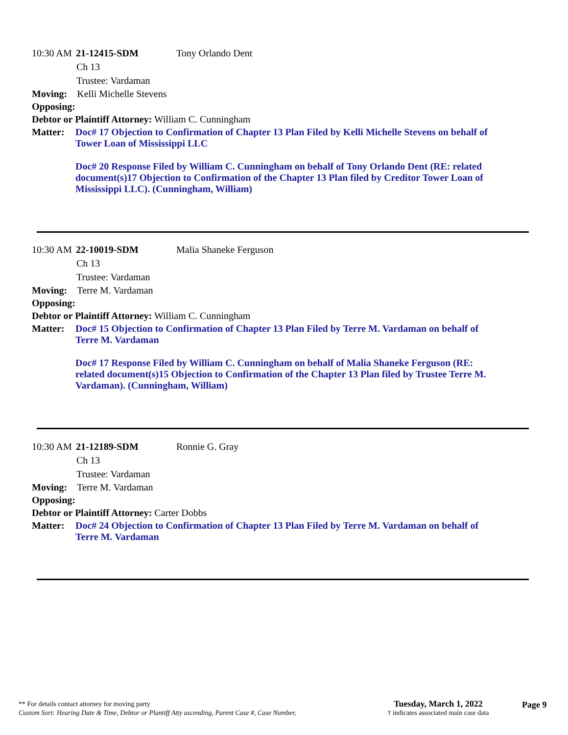10:30 AM 21-12415-SDM Tony Orlando Dent
Ch 13
Trustee: Vardaman
Moving: Kelli Michelle Stevens
Opposing:
Debtor or Plaintiff Attorney: William C. Cunningham
Matter: Doc# 17 Objection to Confirmation of Chapter 13 Plan Filed by Kelli Michelle Stevens on behalf of Tower Loan of Mississippi LLC
Doc# 20 Response Filed by William C. Cunningham on behalf of Tony Orlando Dent (RE: related document(s)17 Objection to Confirmation of the Chapter 13 Plan filed by Creditor Tower Loan of Mississippi LLC). (Cunningham, William)
10:30 AM 22-10019-SDM Malia Shaneke Ferguson
Ch 13
Trustee: Vardaman
Moving: Terre M. Vardaman
Opposing:
Debtor or Plaintiff Attorney: William C. Cunningham
Matter: Doc# 15 Objection to Confirmation of Chapter 13 Plan Filed by Terre M. Vardaman on behalf of Terre M. Vardaman
Doc# 17 Response Filed by William C. Cunningham on behalf of Malia Shaneke Ferguson (RE: related document(s)15 Objection to Confirmation of the Chapter 13 Plan filed by Trustee Terre M. Vardaman). (Cunningham, William)
10:30 AM 21-12189-SDM Ronnie G. Gray
Ch 13
Trustee: Vardaman
Moving: Terre M. Vardaman
Opposing:
Debtor or Plaintiff Attorney: Carter Dobbs
Matter: Doc# 24 Objection to Confirmation of Chapter 13 Plan Filed by Terre M. Vardaman on behalf of Terre M. Vardaman
** For details contact attorney for moving party
Custom Sort: Hearing Date & Time, Debtor or Plantiff Atty ascending, Parent Case #, Case Number,
Tuesday, March 1, 2022
† indicates associated main case data
Page 9